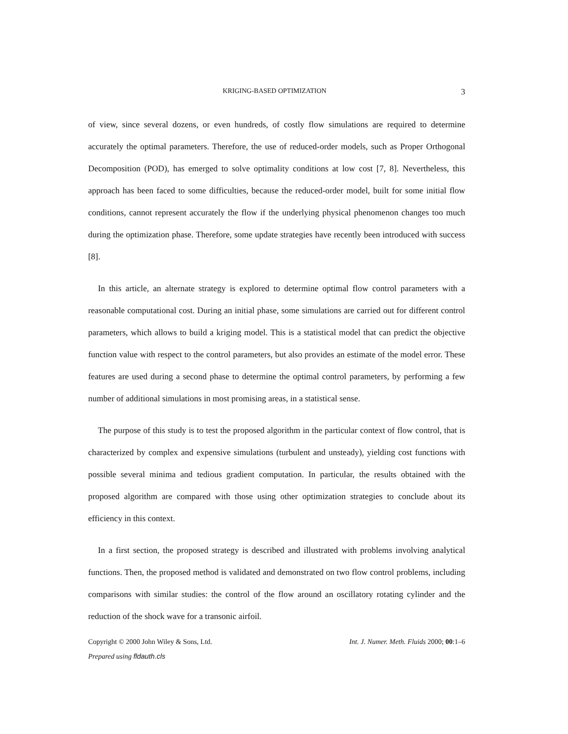KRIGING-BASED OPTIMIZATION 3
of view, since several dozens, or even hundreds, of costly flow simulations are required to determine accurately the optimal parameters. Therefore, the use of reduced-order models, such as Proper Orthogonal Decomposition (POD), has emerged to solve optimality conditions at low cost [7, 8]. Nevertheless, this approach has been faced to some difficulties, because the reduced-order model, built for some initial flow conditions, cannot represent accurately the flow if the underlying physical phenomenon changes too much during the optimization phase. Therefore, some update strategies have recently been introduced with success [8].
In this article, an alternate strategy is explored to determine optimal flow control parameters with a reasonable computational cost. During an initial phase, some simulations are carried out for different control parameters, which allows to build a kriging model. This is a statistical model that can predict the objective function value with respect to the control parameters, but also provides an estimate of the model error. These features are used during a second phase to determine the optimal control parameters, by performing a few number of additional simulations in most promising areas, in a statistical sense.
The purpose of this study is to test the proposed algorithm in the particular context of flow control, that is characterized by complex and expensive simulations (turbulent and unsteady), yielding cost functions with possible several minima and tedious gradient computation. In particular, the results obtained with the proposed algorithm are compared with those using other optimization strategies to conclude about its efficiency in this context.
In a first section, the proposed strategy is described and illustrated with problems involving analytical functions. Then, the proposed method is validated and demonstrated on two flow control problems, including comparisons with similar studies: the control of the flow around an oscillatory rotating cylinder and the reduction of the shock wave for a transonic airfoil.
Copyright © 2000 John Wiley & Sons, Ltd. Int. J. Numer. Meth. Fluids 2000; 00:1–6
Prepared using fldauth.cls